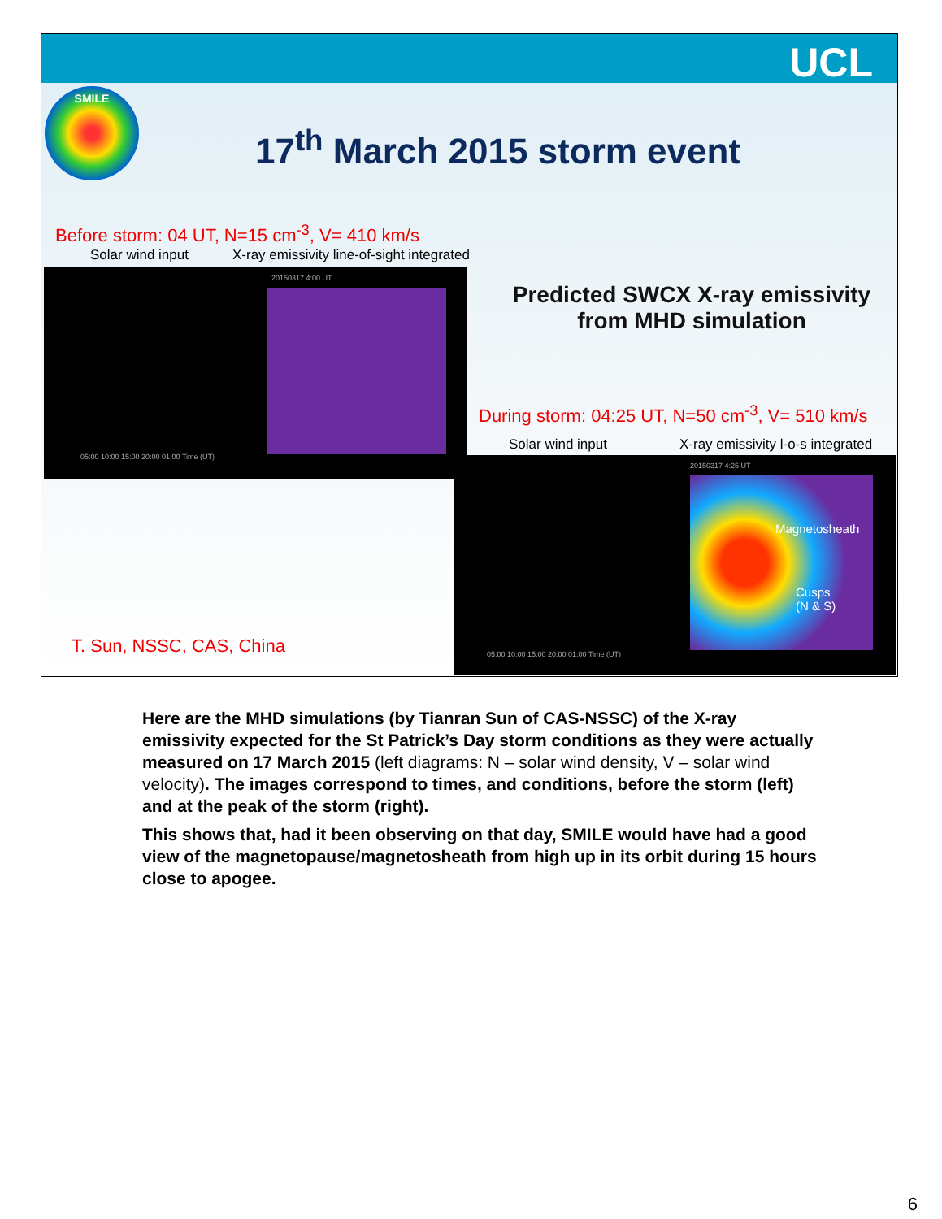UCL
SMILE
17<sup>th</sup> March 2015 storm event
Before storm: 04 UT, N=15 cm<sup>-3</sup>, V= 410 km/s
Solar wind input
X-ray emissivity line-of-sight integrated
20150317 4:00 UT
05:00 10:00 15:00 20:00 01:00 Time (UT)
Predicted SWCX X-ray emissivity from MHD simulation
During storm: 04:25 UT, N=50 cm<sup>-3</sup>, V= 510 km/s
Solar wind input
X-ray emissivity l-o-s integrated
20150317 4:25 UT
05:00 10:00 15:00 20:00 01:00 Time (UT)
Magnetosheath
Cusps
(N & S)
T. Sun, NSSC, CAS, China
Here are the MHD simulations (by Tianran Sun of CAS-NSSC) of the X-ray emissivity expected for the St Patrick’s Day storm conditions as they were actually measured on 17 March 2015 (left diagrams: N – solar wind density, V – solar wind velocity). The images correspond to times, and conditions, before the storm (left) and at the peak of the storm (right).
This shows that, had it been observing on that day, SMILE would have had a good view of the magnetopause/magnetosheath from high up in its orbit during 15 hours close to apogee.
6